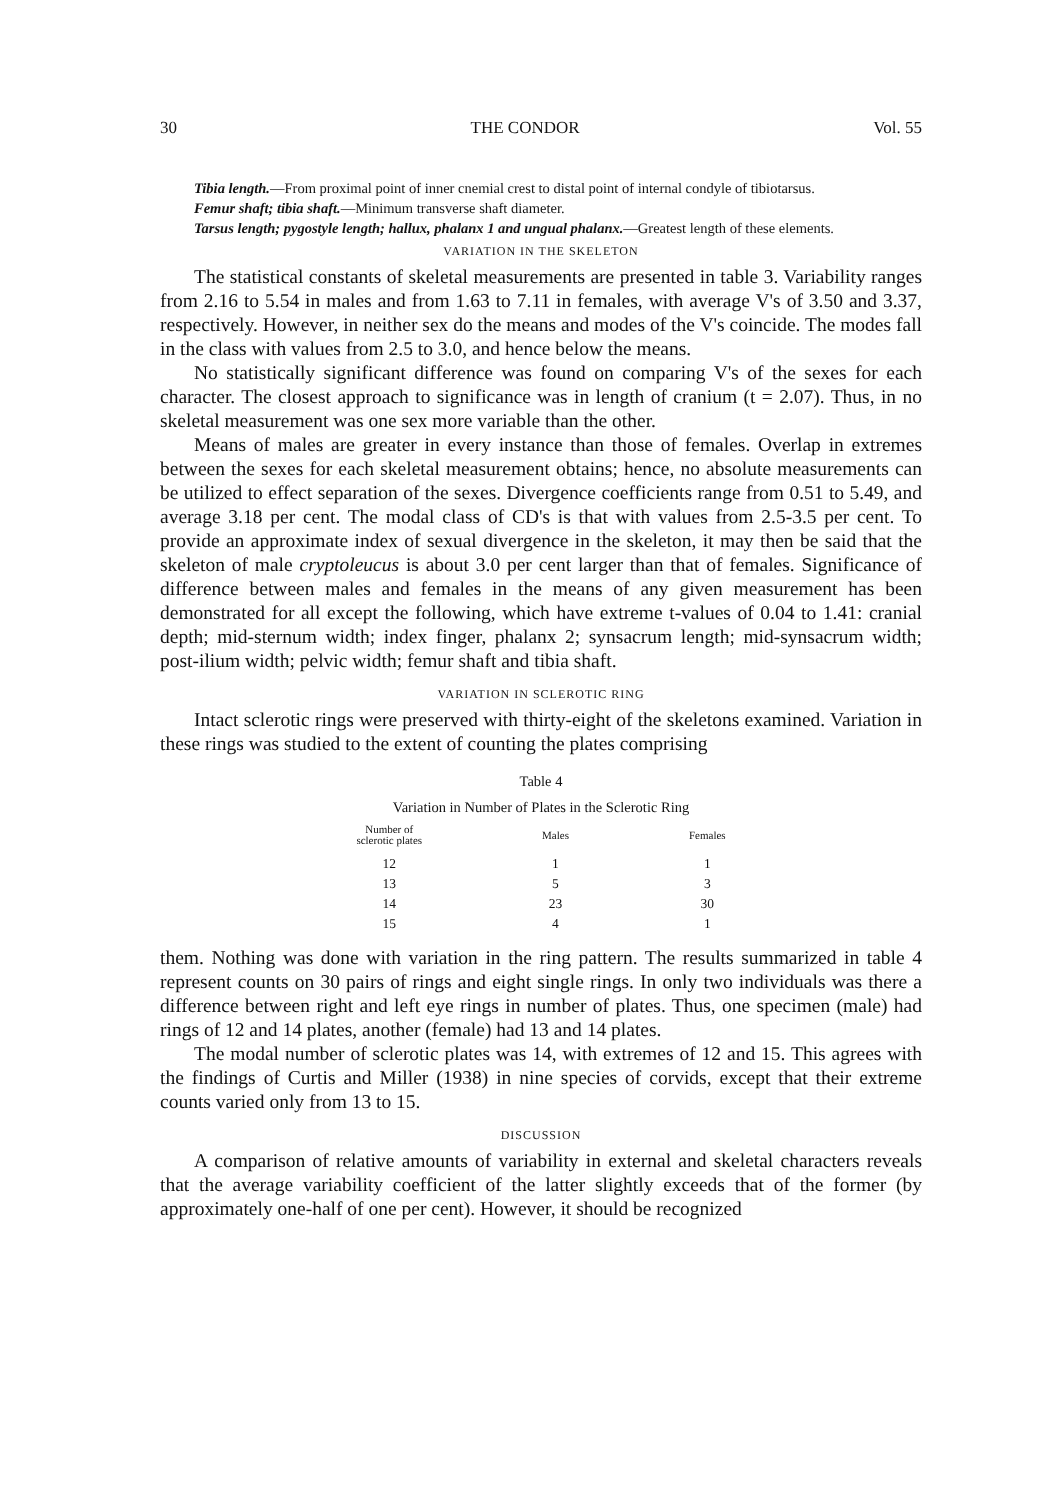30 THE CONDOR Vol. 55
Tibia length.—From proximal point of inner cnemial crest to distal point of internal condyle of tibiotarsus.
Femur shaft; tibia shaft.—Minimum transverse shaft diameter.
Tarsus length; pygostyle length; hallux, phalanx 1 and ungual phalanx.—Greatest length of these elements.
VARIATION IN THE SKELETON
The statistical constants of skeletal measurements are presented in table 3. Variability ranges from 2.16 to 5.54 in males and from 1.63 to 7.11 in females, with average V's of 3.50 and 3.37, respectively. However, in neither sex do the means and modes of the V's coincide. The modes fall in the class with values from 2.5 to 3.0, and hence below the means.
No statistically significant difference was found on comparing V's of the sexes for each character. The closest approach to significance was in length of cranium (t = 2.07). Thus, in no skeletal measurement was one sex more variable than the other.
Means of males are greater in every instance than those of females. Overlap in extremes between the sexes for each skeletal measurement obtains; hence, no absolute measurements can be utilized to effect separation of the sexes. Divergence coefficients range from 0.51 to 5.49, and average 3.18 per cent. The modal class of CD's is that with values from 2.5-3.5 per cent. To provide an approximate index of sexual divergence in the skeleton, it may then be said that the skeleton of male cryptoleucus is about 3.0 per cent larger than that of females. Significance of difference between males and females in the means of any given measurement has been demonstrated for all except the following, which have extreme t-values of 0.04 to 1.41: cranial depth; mid-sternum width; index finger, phalanx 2; synsacrum length; mid-synsacrum width; post-ilium width; pelvic width; femur shaft and tibia shaft.
VARIATION IN SCLEROTIC RING
Intact sclerotic rings were preserved with thirty-eight of the skeletons examined. Variation in these rings was studied to the extent of counting the plates comprising
Table 4
Variation in Number of Plates in the Sclerotic Ring
| Number of sclerotic plates | Males | Females |
| --- | --- | --- |
| 12 | 1 | 1 |
| 13 | 5 | 3 |
| 14 | 23 | 30 |
| 15 | 4 | 1 |
them. Nothing was done with variation in the ring pattern. The results summarized in table 4 represent counts on 30 pairs of rings and eight single rings. In only two individuals was there a difference between right and left eye rings in number of plates. Thus, one specimen (male) had rings of 12 and 14 plates, another (female) had 13 and 14 plates.
The modal number of sclerotic plates was 14, with extremes of 12 and 15. This agrees with the findings of Curtis and Miller (1938) in nine species of corvids, except that their extreme counts varied only from 13 to 15.
DISCUSSION
A comparison of relative amounts of variability in external and skeletal characters reveals that the average variability coefficient of the latter slightly exceeds that of the former (by approximately one-half of one per cent). However, it should be recognized